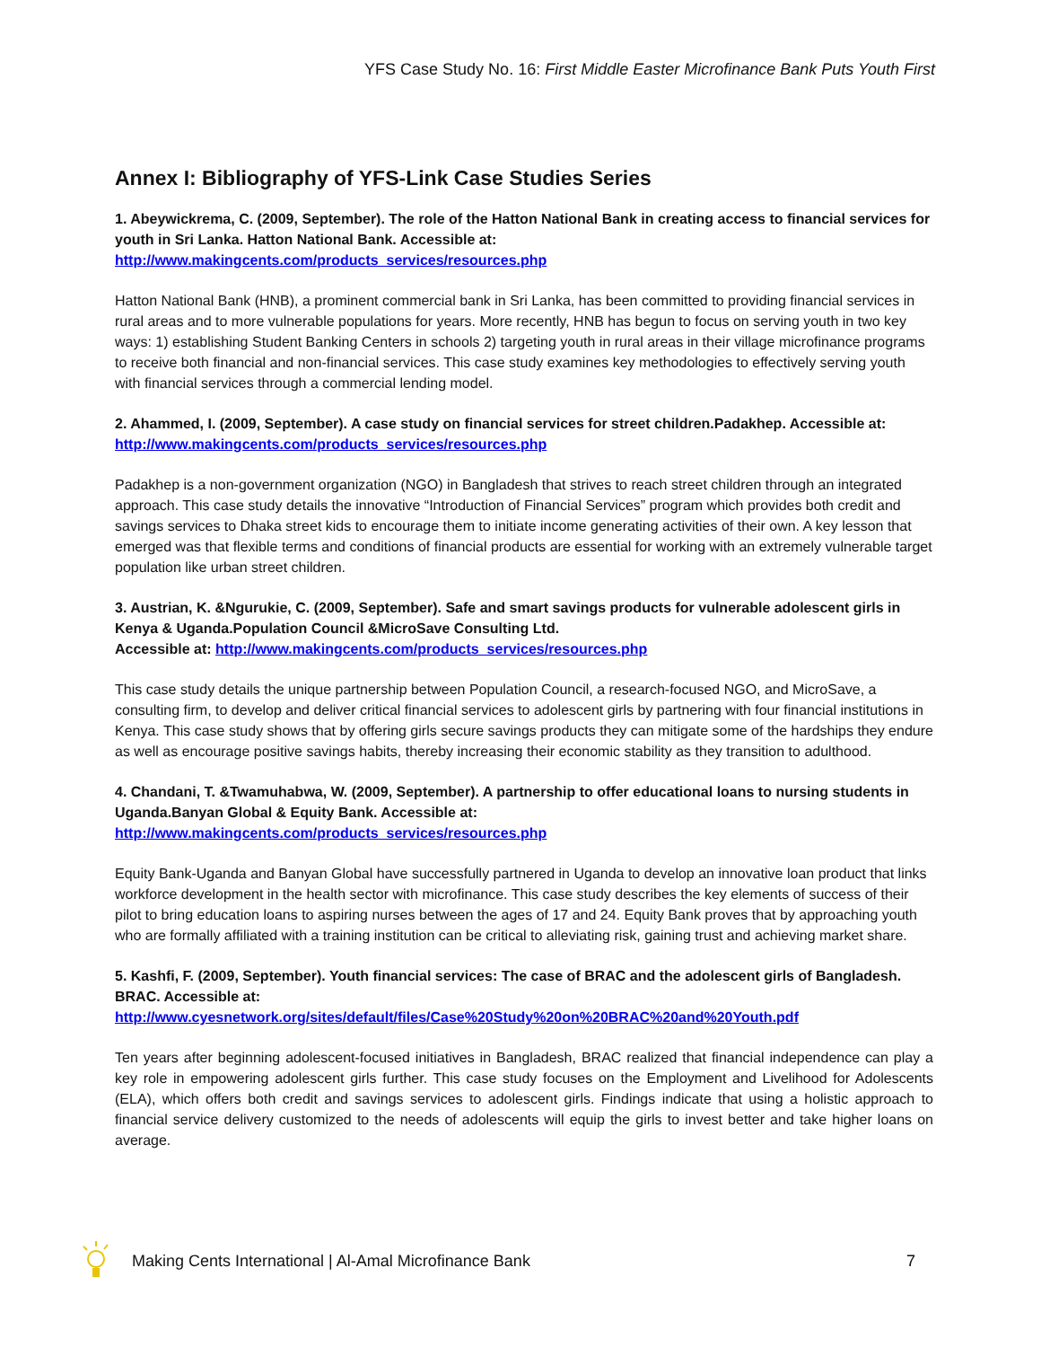YFS Case Study No. 16: First Middle Easter Microfinance Bank Puts Youth First
Annex I: Bibliography of YFS-Link Case Studies Series
1. Abeywickrema, C. (2009, September). The role of the Hatton National Bank in creating access to financial services for youth in Sri Lanka. Hatton National Bank. Accessible at:
http://www.makingcents.com/products_services/resources.php
Hatton National Bank (HNB), a prominent commercial bank in Sri Lanka, has been committed to providing financial services in rural areas and to more vulnerable populations for years. More recently, HNB has begun to focus on serving youth in two key ways: 1) establishing Student Banking Centers in schools 2) targeting youth in rural areas in their village microfinance programs to receive both financial and non-financial services. This case study examines key methodologies to effectively serving youth with financial services through a commercial lending model.
2. Ahammed, I. (2009, September). A case study on financial services for street children.Padakhep. Accessible at:
http://www.makingcents.com/products_services/resources.php
Padakhep is a non-government organization (NGO) in Bangladesh that strives to reach street children through an integrated approach. This case study details the innovative “Introduction of Financial Services” program which provides both credit and savings services to Dhaka street kids to encourage them to initiate income generating activities of their own. A key lesson that emerged was that flexible terms and conditions of financial products are essential for working with an extremely vulnerable target population like urban street children.
3. Austrian, K. &Ngurukie, C. (2009, September). Safe and smart savings products for vulnerable adolescent girls in Kenya & Uganda.Population Council &MicroSave Consulting Ltd.
Accessible at: http://www.makingcents.com/products_services/resources.php
This case study details the unique partnership between Population Council, a research-focused NGO, and MicroSave, a consulting firm, to develop and deliver critical financial services to adolescent girls by partnering with four financial institutions in Kenya. This case study shows that by offering girls secure savings products they can mitigate some of the hardships they endure as well as encourage positive savings habits, thereby increasing their economic stability as they transition to adulthood.
4. Chandani, T. &Twamuhabwa, W. (2009, September). A partnership to offer educational loans to nursing students in Uganda.Banyan Global & Equity Bank. Accessible at:
http://www.makingcents.com/products_services/resources.php
Equity Bank-Uganda and Banyan Global have successfully partnered in Uganda to develop an innovative loan product that links workforce development in the health sector with microfinance. This case study describes the key elements of success of their pilot to bring education loans to aspiring nurses between the ages of 17 and 24. Equity Bank proves that by approaching youth who are formally affiliated with a training institution can be critical to alleviating risk, gaining trust and achieving market share.
5. Kashfi, F. (2009, September). Youth financial services: The case of BRAC and the adolescent girls of Bangladesh. BRAC. Accessible at:
http://www.cyesnetwork.org/sites/default/files/Case%20Study%20on%20BRAC%20and%20Youth.pdf
Ten years after beginning adolescent-focused initiatives in Bangladesh, BRAC realized that financial independence can play a key role in empowering adolescent girls further. This case study focuses on the Employment and Livelihood for Adolescents (ELA), which offers both credit and savings services to adolescent girls. Findings indicate that using a holistic approach to financial service delivery customized to the needs of adolescents will equip the girls to invest better and take higher loans on average.
Making Cents International | Al-Amal Microfinance Bank 7